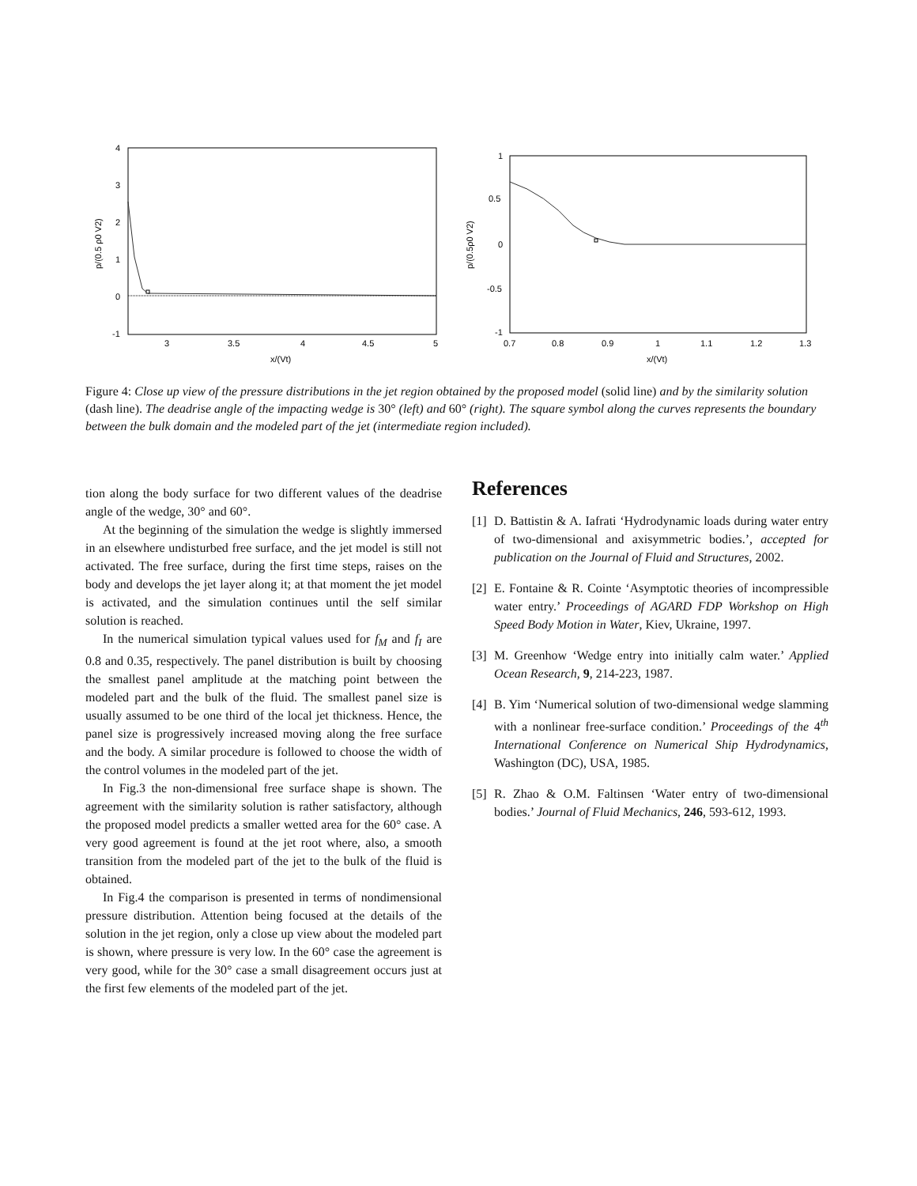4
3
2
1
0
-1
3
3.5
4
4.5
5
x/(Vt)
p/(0.5 ρ0 V2)
1
0.5
0
-0.5
-1
0.7
0.8
0.9
1
1.1
1.2
1.3
x/(Vt)
p/(0.5ρ0 V2)
Figure 4: Close up view of the pressure distributions in the jet region obtained by the proposed model (solid line) and by the similarity solution (dash line). The deadrise angle of the impacting wedge is 30° (left) and 60° (right). The square symbol along the curves represents the boundary between the bulk domain and the modeled part of the jet (intermediate region included).
tion along the body surface for two different values of the deadrise angle of the wedge, 30° and 60°.
At the beginning of the simulation the wedge is slightly immersed in an elsewhere undisturbed free surface, and the jet model is still not activated. The free surface, during the first time steps, raises on the body and develops the jet layer along it; at that moment the jet model is activated, and the simulation continues until the self similar solution is reached.
In the numerical simulation typical values used for f<sub>M</sub> and f<sub>I</sub> are 0.8 and 0.35, respectively. The panel distribution is built by choosing the smallest panel amplitude at the matching point between the modeled part and the bulk of the fluid. The smallest panel size is usually assumed to be one third of the local jet thickness. Hence, the panel size is progressively increased moving along the free surface and the body. A similar procedure is followed to choose the width of the control volumes in the modeled part of the jet.
In Fig.3 the non-dimensional free surface shape is shown. The agreement with the similarity solution is rather satisfactory, although the proposed model predicts a smaller wetted area for the 60° case. A very good agreement is found at the jet root where, also, a smooth transition from the modeled part of the jet to the bulk of the fluid is obtained.
In Fig.4 the comparison is presented in terms of nondimensional pressure distribution. Attention being focused at the details of the solution in the jet region, only a close up view about the modeled part is shown, where pressure is very low. In the 60° case the agreement is very good, while for the 30° case a small disagreement occurs just at the first few elements of the modeled part of the jet.
References
[1] D. Battistin & A. Iafrati ‘Hydrodynamic loads during water entry of two-dimensional and axisymmetric bodies.’, accepted for publication on the Journal of Fluid and Structures, 2002.
[2] E. Fontaine & R. Cointe ‘Asymptotic theories of incompressible water entry.’ Proceedings of AGARD FDP Workshop on High Speed Body Motion in Water, Kiev, Ukraine, 1997.
[3] M. Greenhow ‘Wedge entry into initially calm water.’ Applied Ocean Research, 9, 214-223, 1987.
[4] B. Yim ‘Numerical solution of two-dimensional wedge slamming with a nonlinear free-surface condition.’ Proceedings of the 4<sup>th</sup> International Conference on Numerical Ship Hydrodynamics, Washington (DC), USA, 1985.
[5] R. Zhao & O.M. Faltinsen ‘Water entry of two-dimensional bodies.’ Journal of Fluid Mechanics, 246, 593-612, 1993.